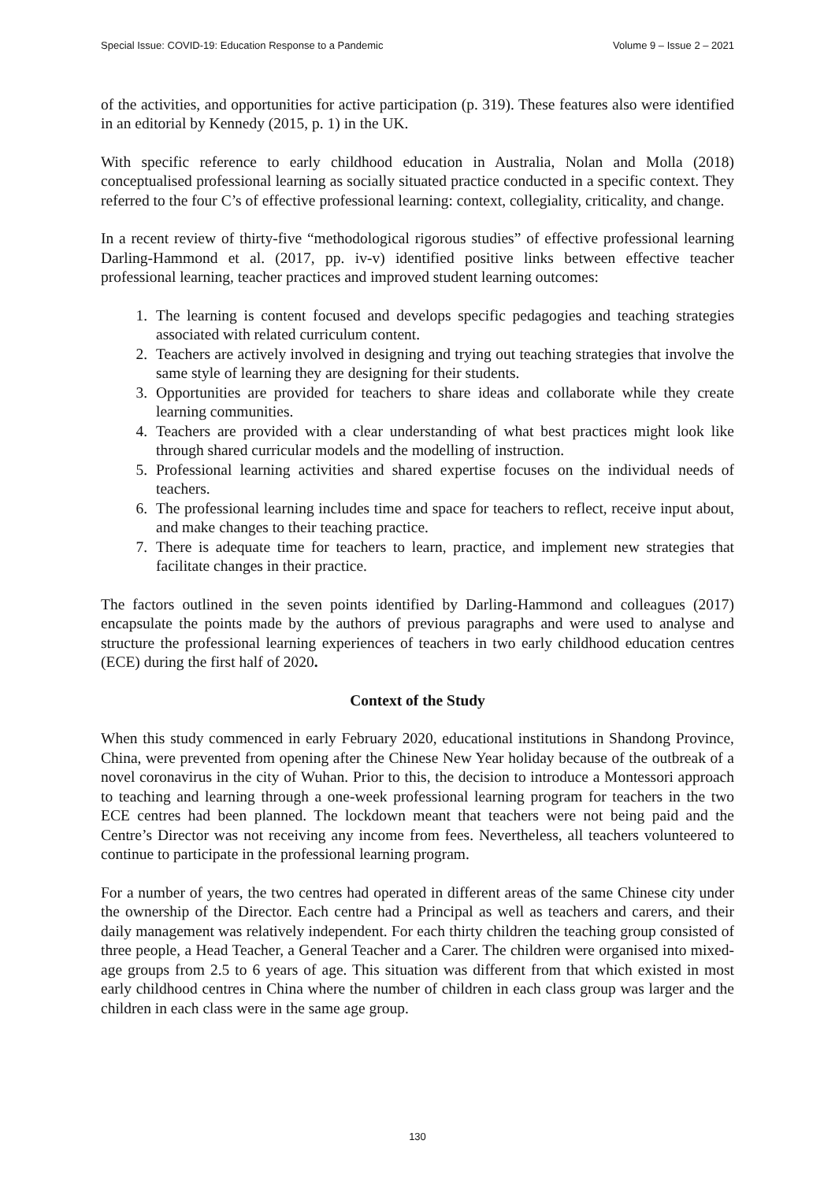Special Issue: COVID-19: Education Response to a Pandemic Volume 9 – Issue 2 – 2021
of the activities, and opportunities for active participation (p. 319). These features also were identified in an editorial by Kennedy (2015, p. 1) in the UK.
With specific reference to early childhood education in Australia, Nolan and Molla (2018) conceptualised professional learning as socially situated practice conducted in a specific context. They referred to the four C’s of effective professional learning: context, collegiality, criticality, and change.
In a recent review of thirty-five “methodological rigorous studies” of effective professional learning Darling-Hammond et al. (2017, pp. iv-v) identified positive links between effective teacher professional learning, teacher practices and improved student learning outcomes:
1. The learning is content focused and develops specific pedagogies and teaching strategies associated with related curriculum content.
2. Teachers are actively involved in designing and trying out teaching strategies that involve the same style of learning they are designing for their students.
3. Opportunities are provided for teachers to share ideas and collaborate while they create learning communities.
4. Teachers are provided with a clear understanding of what best practices might look like through shared curricular models and the modelling of instruction.
5. Professional learning activities and shared expertise focuses on the individual needs of teachers.
6. The professional learning includes time and space for teachers to reflect, receive input about, and make changes to their teaching practice.
7. There is adequate time for teachers to learn, practice, and implement new strategies that facilitate changes in their practice.
The factors outlined in the seven points identified by Darling-Hammond and colleagues (2017) encapsulate the points made by the authors of previous paragraphs and were used to analyse and structure the professional learning experiences of teachers in two early childhood education centres (ECE) during the first half of 2020.
Context of the Study
When this study commenced in early February 2020, educational institutions in Shandong Province, China, were prevented from opening after the Chinese New Year holiday because of the outbreak of a novel coronavirus in the city of Wuhan. Prior to this, the decision to introduce a Montessori approach to teaching and learning through a one-week professional learning program for teachers in the two ECE centres had been planned. The lockdown meant that teachers were not being paid and the Centre’s Director was not receiving any income from fees. Nevertheless, all teachers volunteered to continue to participate in the professional learning program.
For a number of years, the two centres had operated in different areas of the same Chinese city under the ownership of the Director. Each centre had a Principal as well as teachers and carers, and their daily management was relatively independent. For each thirty children the teaching group consisted of three people, a Head Teacher, a General Teacher and a Carer. The children were organised into mixed-age groups from 2.5 to 6 years of age. This situation was different from that which existed in most early childhood centres in China where the number of children in each class group was larger and the children in each class were in the same age group.
130